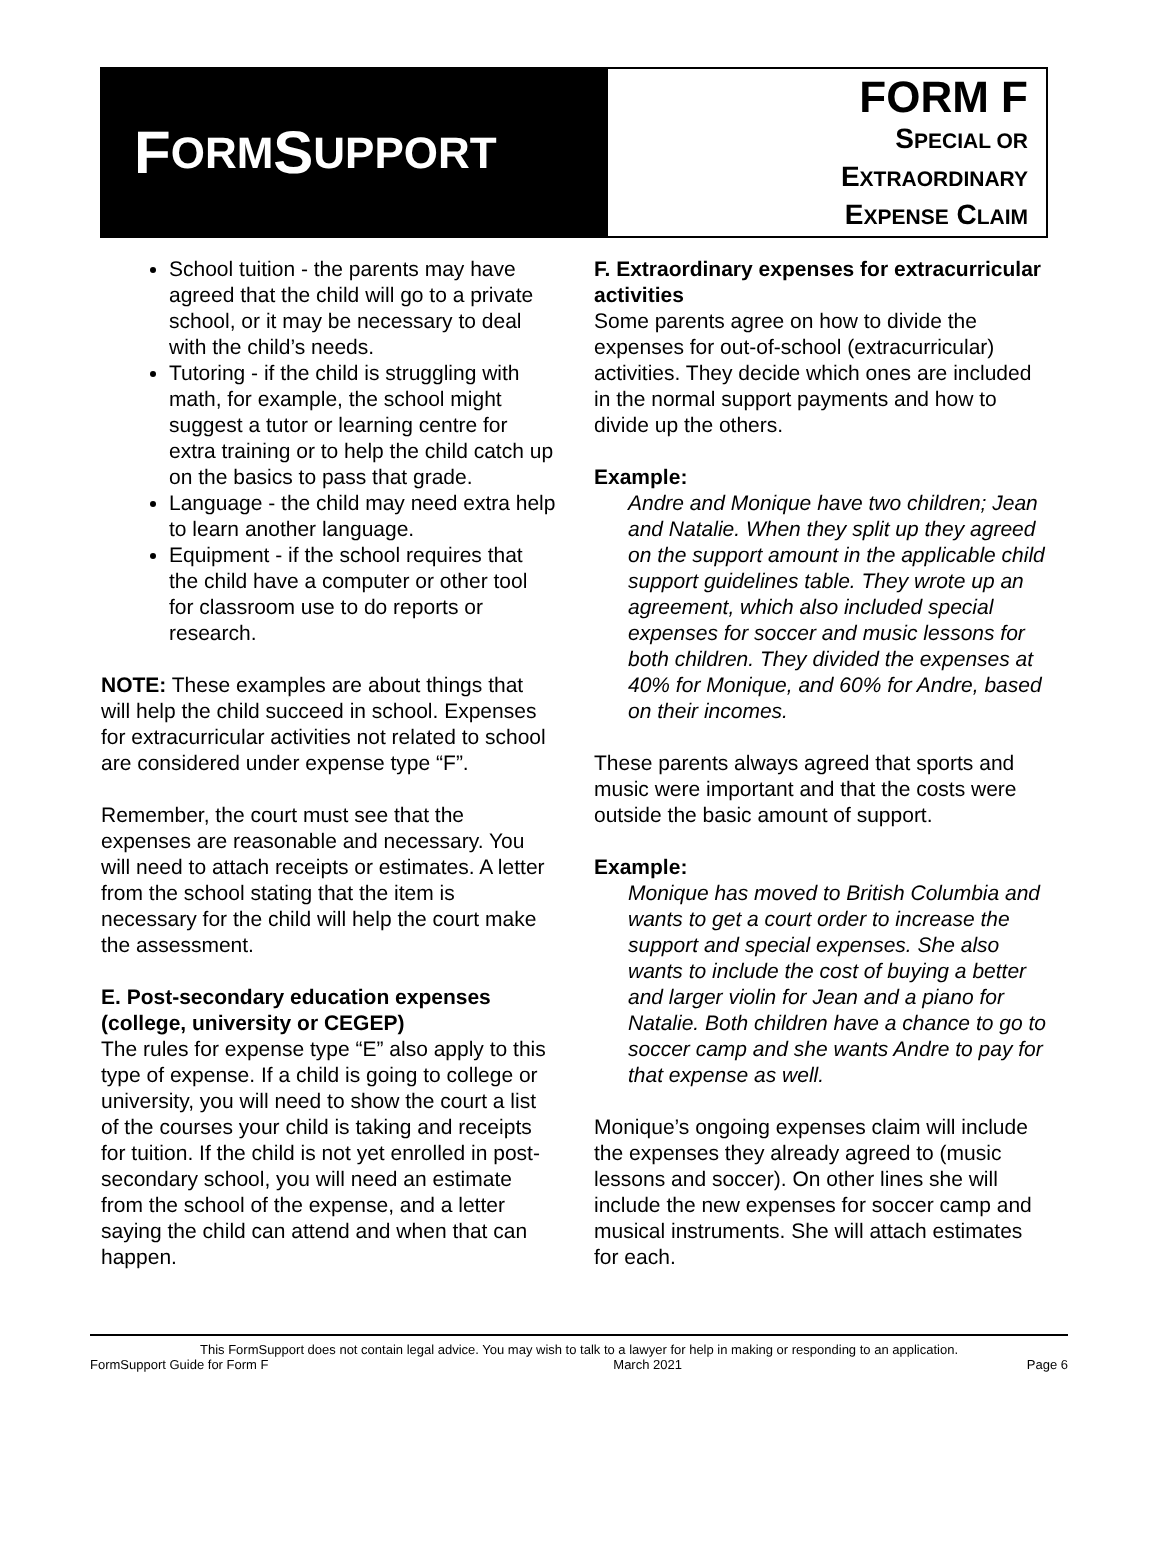F ORM S UPPORT
FORM F
SPECIAL OR
EXTRAORDINARY
EXPENSE CLAIM
School tuition - the parents may have agreed that the child will go to a private school, or it may be necessary to deal with the child’s needs.
Tutoring - if the child is struggling with math, for example, the school might suggest a tutor or learning centre for extra training or to help the child catch up on the basics to pass that grade.
Language - the child may need extra help to learn another language.
Equipment - if the school requires that the child have a computer or other tool for classroom use to do reports or research.
NOTE: These examples are about things that will help the child succeed in school. Expenses for extracurricular activities not related to school are considered under expense type “F”.
Remember, the court must see that the expenses are reasonable and necessary. You will need to attach receipts or estimates. A letter from the school stating that the item is necessary for the child will help the court make the assessment.
E. Post-secondary education expenses (college, university or CEGEP)
The rules for expense type “E” also apply to this type of expense. If a child is going to college or university, you will need to show the court a list of the courses your child is taking and receipts for tuition. If the child is not yet enrolled in post-secondary school, you will need an estimate from the school of the expense, and a letter saying the child can attend and when that can happen.
F. Extraordinary expenses for extracurricular activities
Some parents agree on how to divide the expenses for out-of-school (extracurricular) activities. They decide which ones are included in the normal support payments and how to divide up the others.
Example:
Andre and Monique have two children; Jean and Natalie. When they split up they agreed on the support amount in the applicable child support guidelines table. They wrote up an agreement, which also included special expenses for soccer and music lessons for both children. They divided the expenses at 40% for Monique, and 60% for Andre, based on their incomes.
These parents always agreed that sports and music were important and that the costs were outside the basic amount of support.
Example:
Monique has moved to British Columbia and wants to get a court order to increase the support and special expenses. She also wants to include the cost of buying a better and larger violin for Jean and a piano for Natalie. Both children have a chance to go to soccer camp and she wants Andre to pay for that expense as well.
Monique’s ongoing expenses claim will include the expenses they already agreed to (music lessons and soccer). On other lines she will include the new expenses for soccer camp and musical instruments. She will attach estimates for each.
This FormSupport does not contain legal advice. You may wish to talk to a lawyer for help in making or responding to an application.
FormSupport Guide for Form F March 2021 Page 6